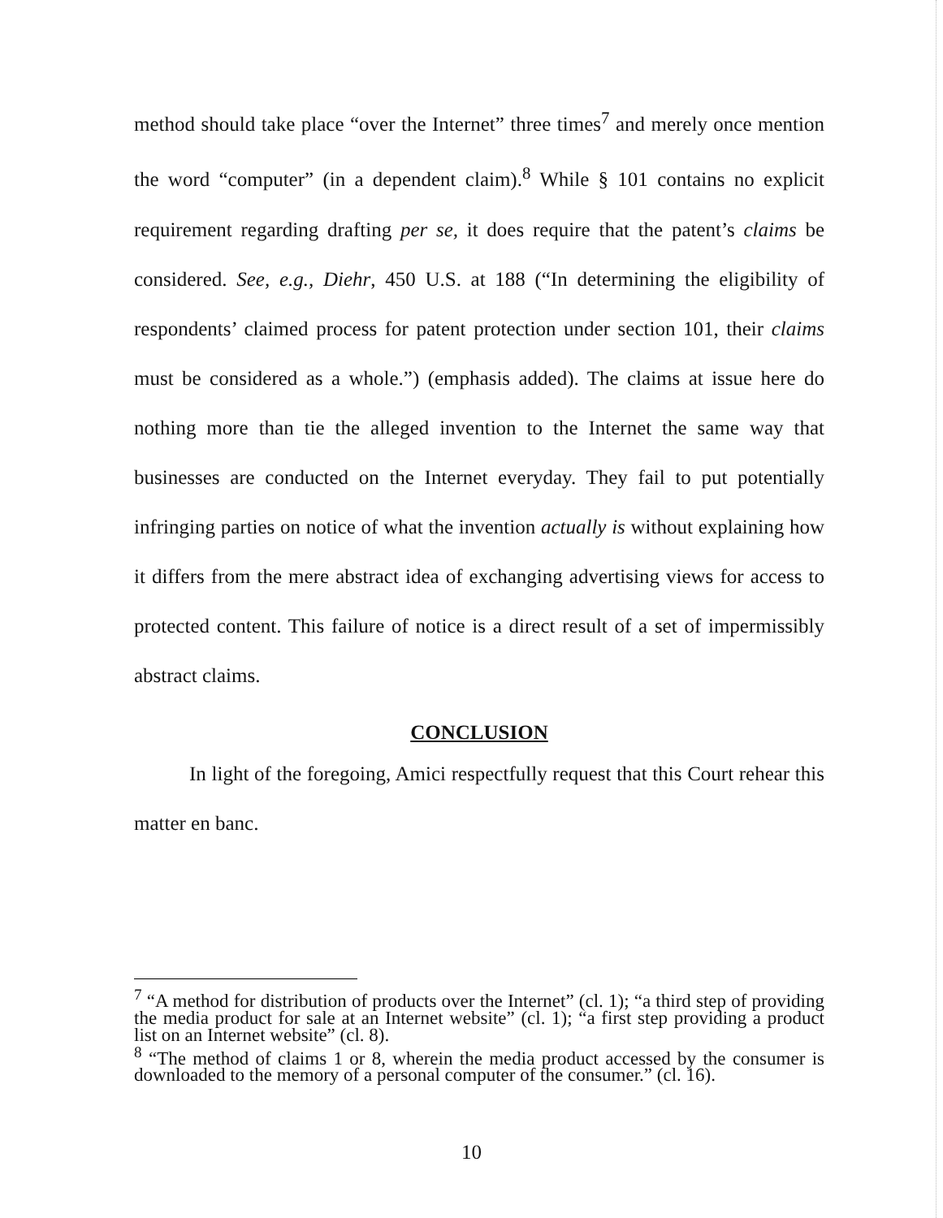method should take place “over the Internet” three times<sup>7</sup> and merely once mention the word “computer” (in a dependent claim).<sup>8</sup> While § 101 contains no explicit requirement regarding drafting per se, it does require that the patent’s claims be considered. See, e.g., Diehr, 450 U.S. at 188 (“In determining the eligibility of respondents’ claimed process for patent protection under section 101, their claims must be considered as a whole.”) (emphasis added). The claims at issue here do nothing more than tie the alleged invention to the Internet the same way that businesses are conducted on the Internet everyday. They fail to put potentially infringing parties on notice of what the invention actually is without explaining how it differs from the mere abstract idea of exchanging advertising views for access to protected content. This failure of notice is a direct result of a set of impermissibly abstract claims.
CONCLUSION
In light of the foregoing, Amici respectfully request that this Court rehear this matter en banc.
<sup>7</sup> “A method for distribution of products over the Internet” (cl. 1); “a third step of providing the media product for sale at an Internet website” (cl. 1); “a first step providing a product list on an Internet website” (cl. 8).
<sup>8</sup> “The method of claims 1 or 8, wherein the media product accessed by the consumer is downloaded to the memory of a personal computer of the consumer.” (cl. 16).
10